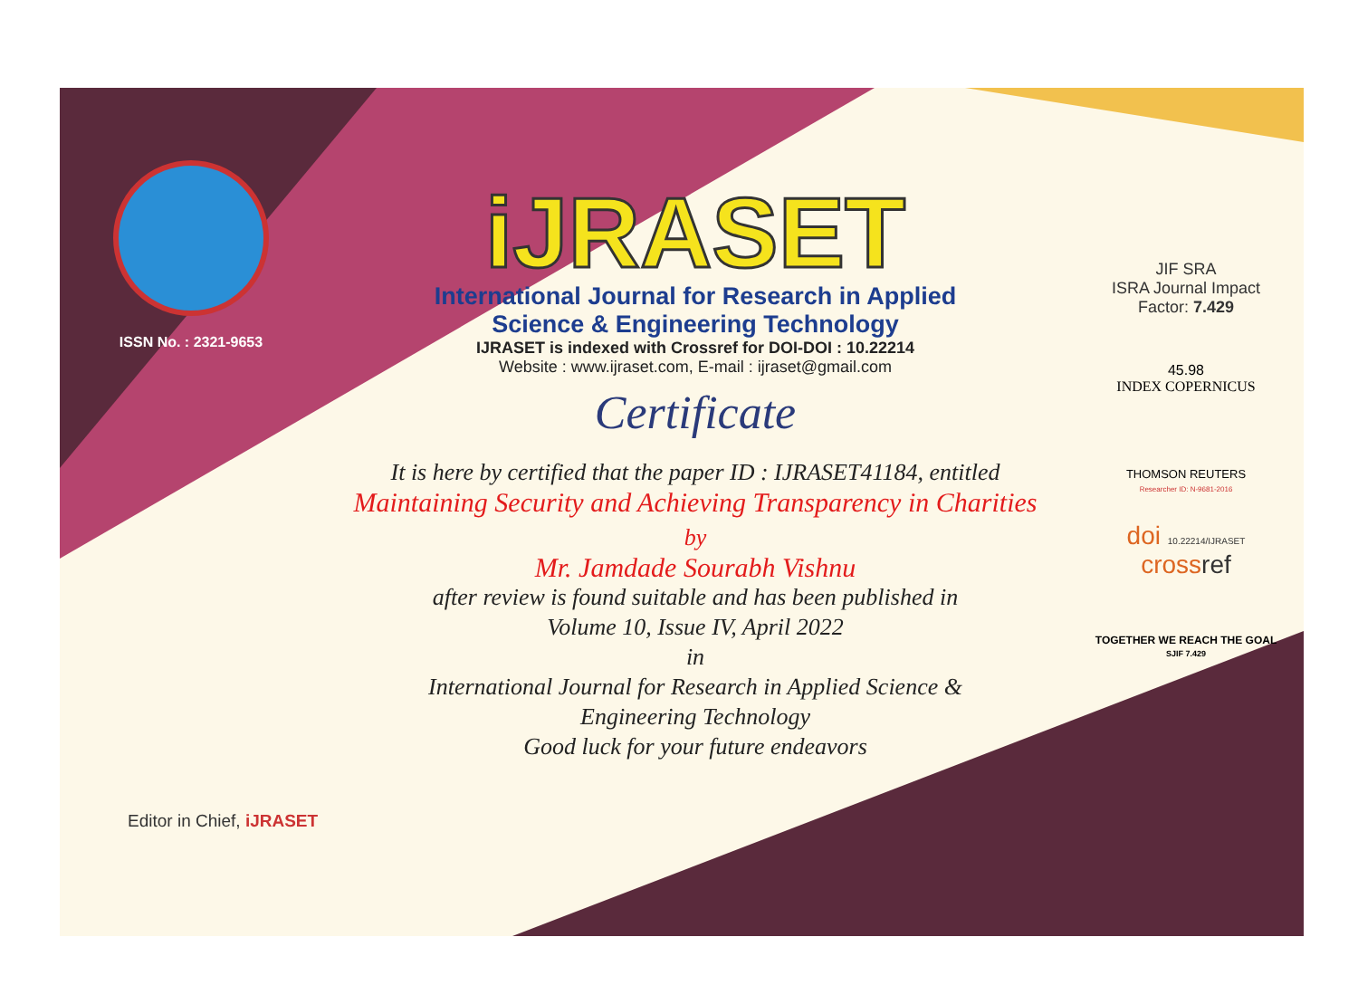ISSN No. : 2321-9653
iJRASET
International Journal for Research in Applied
Science & Engineering Technology
IJRASET is indexed with Crossref for DOI-DOI : 10.22214
Website : www.ijraset.com, E-mail : ijraset@gmail.com
Certificate
It is here by certified that the paper ID : IJRASET41184, entitled
Maintaining Security and Achieving Transparency in Charities
by
Mr. Jamdade Sourabh Vishnu
after review is found suitable and has been published in
Volume 10, Issue IV, April 2022
in
International Journal for Research in Applied Science &
Engineering Technology
Good luck for your future endeavors
Editor in Chief, iJRASET
JIF SRA
ISRA Journal Impact
Factor: 7.429
45.98
INDEX COPERNICUS
THOMSON REUTERS
Researcher ID: N-9681-2016
doi 10.22214/IJRASET
crossref
TOGETHER WE REACH THE GOAL
SJIF 7.429